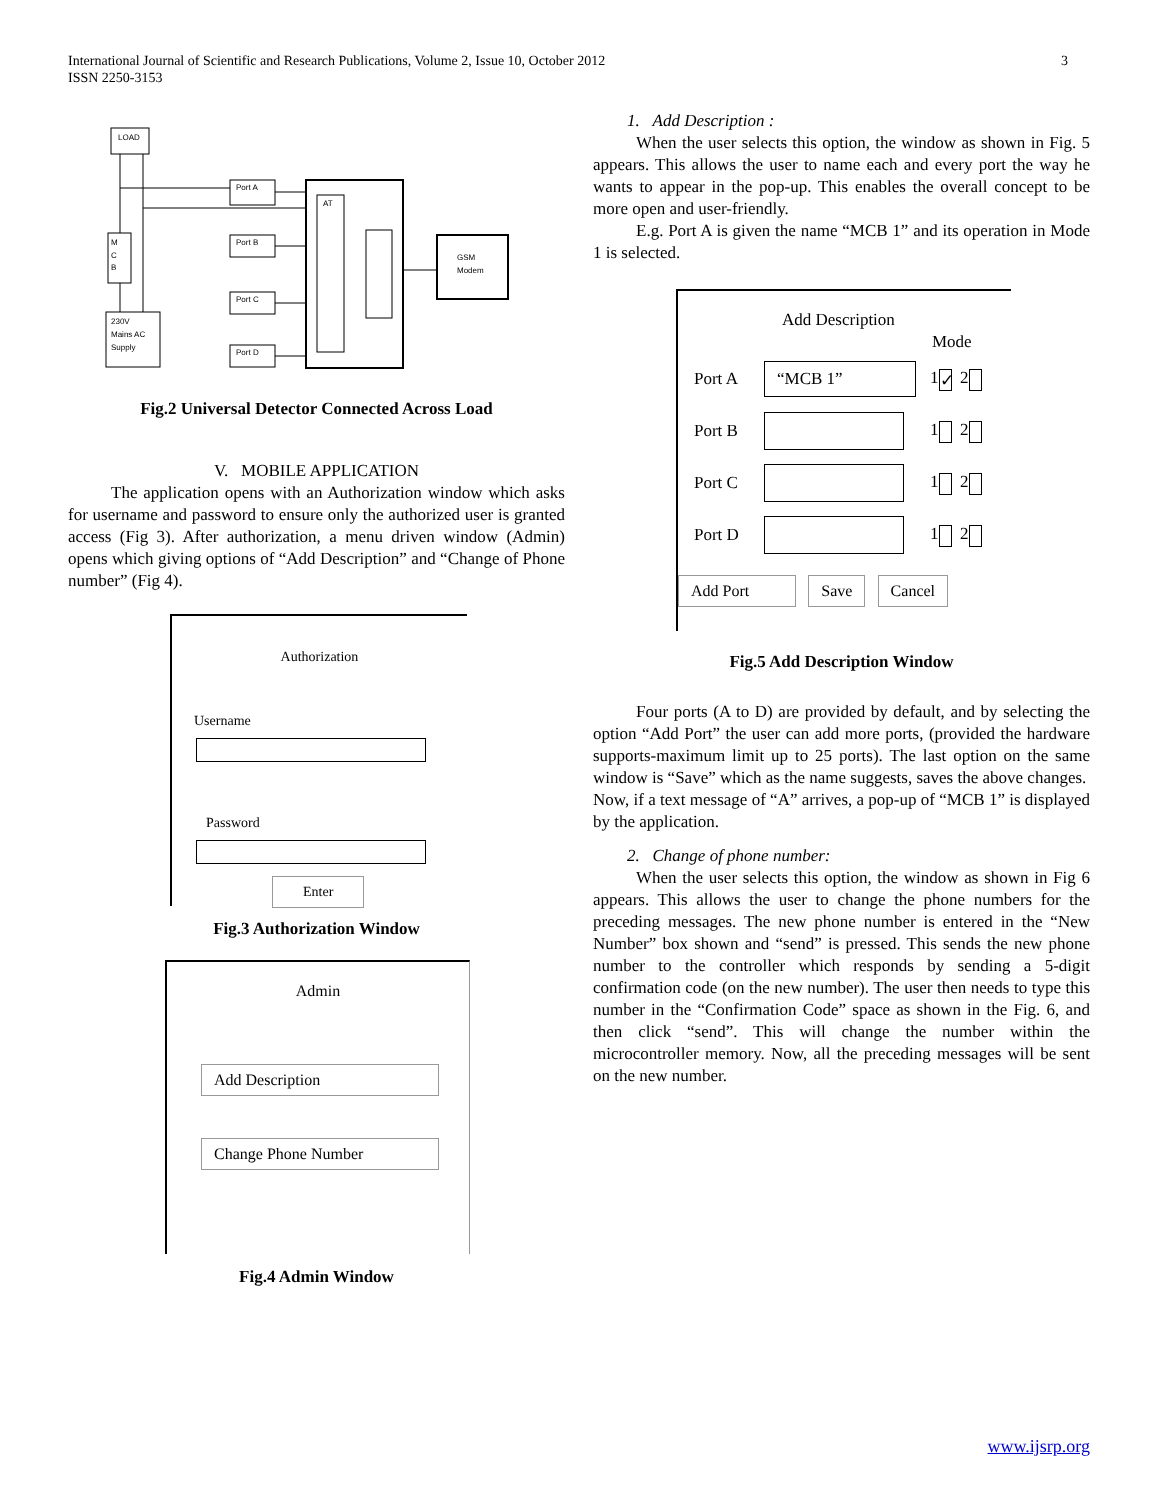International Journal of Scientific and Research Publications, Volume 2, Issue 10, October 2012 3
ISSN 2250-3153
LOAD
M
C
B
230V
Mains AC
Supply
Port A
Port B
Port C
Port D
AT
GSM
Modem
Fig.2 Universal Detector Connected Across Load
V. MOBILE APPLICATION
The application opens with an Authorization window which asks for username and password to ensure only the authorized user is granted access (Fig 3). After authorization, a menu driven window (Admin) opens which giving options of “Add Description” and “Change of Phone number” (Fig 4).
Authorization
Username
Password
Enter
Fig.3 Authorization Window
Admin
Add Description
Change Phone Number
Fig.4 Admin Window
1. Add Description :
When the user selects this option, the window as shown in Fig. 5 appears. This allows the user to name each and every port the way he wants to appear in the pop-up. This enables the overall concept to be more open and user-friendly.
E.g. Port A is given the name “MCB 1” and its operation in Mode 1 is selected.
Add Description
Mode
Port A
“MCB 1”
1 ✓ 2
Port B 1 2
Port C 1 2
Port D 1 2
Add Port Save Cancel
Fig.5 Add Description Window
Four ports (A to D) are provided by default, and by selecting the option “Add Port” the user can add more ports, (provided the hardware supports-maximum limit up to 25 ports). The last option on the same window is “Save” which as the name suggests, saves the above changes.
Now, if a text message of “A” arrives, a pop-up of “MCB 1” is displayed by the application.
2. Change of phone number:
When the user selects this option, the window as shown in Fig 6 appears. This allows the user to change the phone numbers for the preceding messages. The new phone number is entered in the “New Number” box shown and “send” is pressed. This sends the new phone number to the controller which responds by sending a 5-digit confirmation code (on the new number). The user then needs to type this number in the “Confirmation Code” space as shown in the Fig. 6, and then click “send”. This will change the number within the microcontroller memory. Now, all the preceding messages will be sent on the new number.
www.ijsrp.org